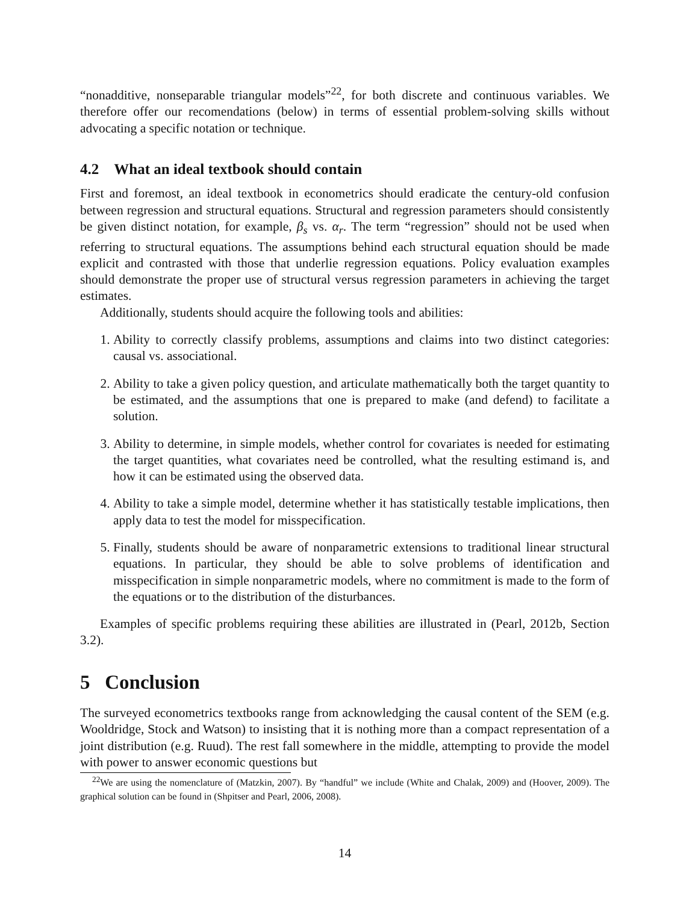“nonadditive, nonseparable triangular models”<sup>22</sup>, for both discrete and continuous variables. We therefore offer our recomendations (below) in terms of essential problem-solving skills without advocating a specific notation or technique.
4.2 What an ideal textbook should contain
First and foremost, an ideal textbook in econometrics should eradicate the century-old confusion between regression and structural equations. Structural and regression parameters should consistently be given distinct notation, for example, β<sub>s</sub> vs. α<sub>r</sub>. The term “regression” should not be used when referring to structural equations. The assumptions behind each structural equation should be made explicit and contrasted with those that underlie regression equations. Policy evaluation examples should demonstrate the proper use of structural versus regression parameters in achieving the target estimates.
Additionally, students should acquire the following tools and abilities:
1. Ability to correctly classify problems, assumptions and claims into two distinct categories: causal vs. associational.
2. Ability to take a given policy question, and articulate mathematically both the target quantity to be estimated, and the assumptions that one is prepared to make (and defend) to facilitate a solution.
3. Ability to determine, in simple models, whether control for covariates is needed for estimating the target quantities, what covariates need be controlled, what the resulting estimand is, and how it can be estimated using the observed data.
4. Ability to take a simple model, determine whether it has statistically testable implications, then apply data to test the model for misspecification.
5. Finally, students should be aware of nonparametric extensions to traditional linear structural equations. In particular, they should be able to solve problems of identification and misspecification in simple nonparametric models, where no commitment is made to the form of the equations or to the distribution of the disturbances.
Examples of specific problems requiring these abilities are illustrated in (Pearl, 2012b, Section 3.2).
5 Conclusion
The surveyed econometrics textbooks range from acknowledging the causal content of the SEM (e.g. Wooldridge, Stock and Watson) to insisting that it is nothing more than a compact representation of a joint distribution (e.g. Ruud). The rest fall somewhere in the middle, attempting to provide the model with power to answer economic questions but
<sup>22</sup> We are using the nomenclature of (Matzkin, 2007). By “handful” we include (White and Chalak, 2009) and (Hoover, 2009). The graphical solution can be found in (Shpitser and Pearl, 2006, 2008).
14